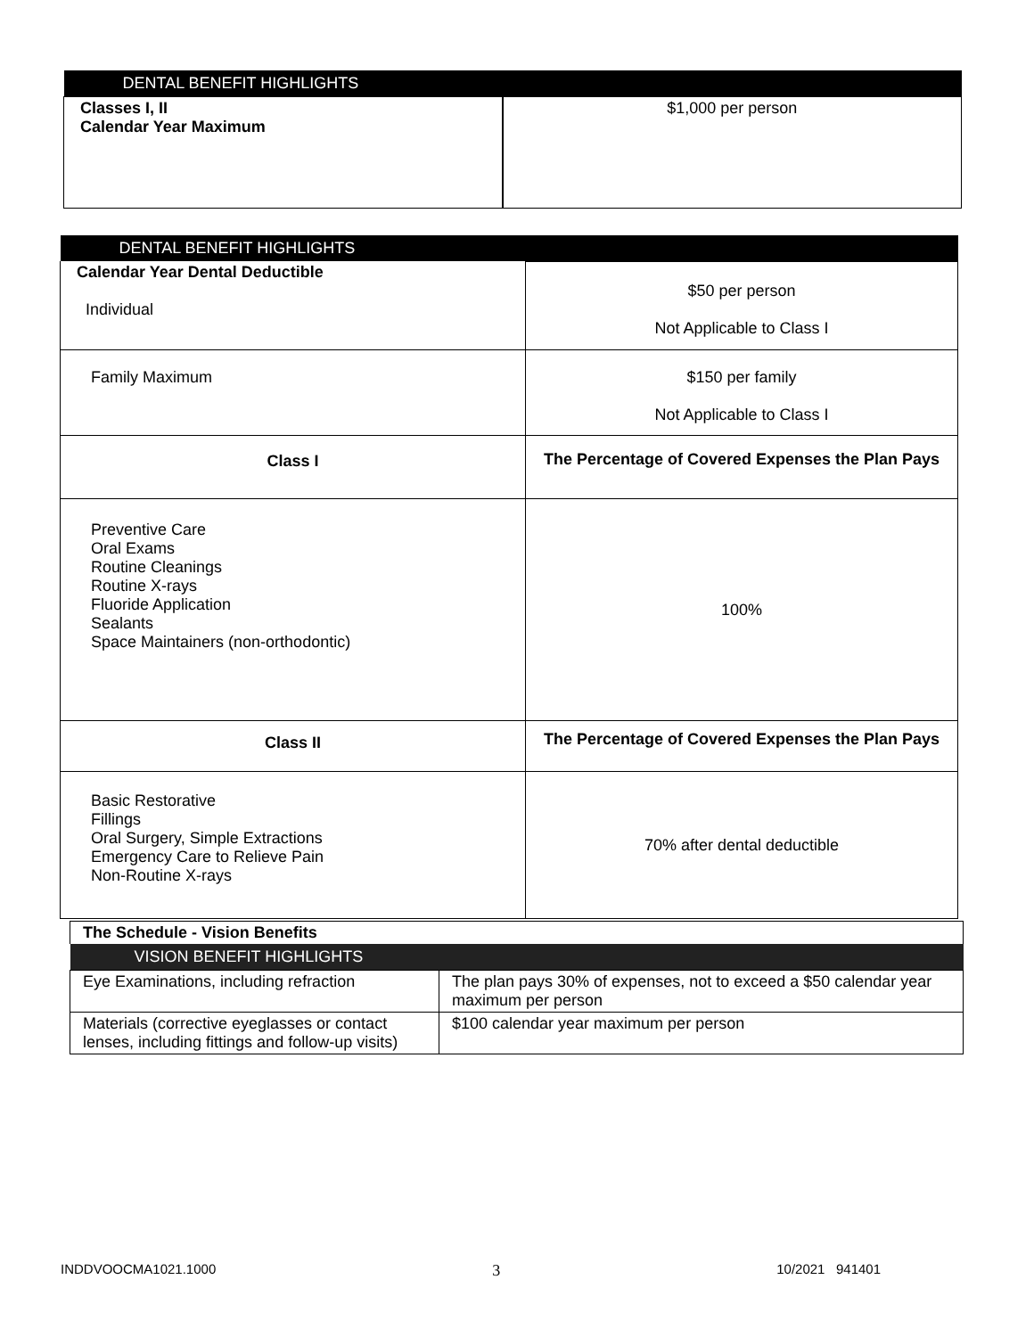| DENTAL BENEFIT HIGHLIGHTS | |
| --- | --- |
| Classes I, II Calendar Year Maximum | $1,000 per person |
| DENTAL BENEFIT HIGHLIGHTS | |
| --- | --- |
| Calendar Year Dental Deductible Individual | $50 per person Not Applicable to Class I |
| Family Maximum | $150 per family Not Applicable to Class I |
| Class I | The Percentage of Covered Expenses the Plan Pays |
| Preventive Care Oral Exams Routine Cleanings Routine X-rays Fluoride Application Sealants Space Maintainers (non-orthodontic) | 100% |
| Class II | The Percentage of Covered Expenses the Plan Pays |
| Basic Restorative Fillings Oral Surgery, Simple Extractions Emergency Care to Relieve Pain Non-Routine X-rays | 70% after dental deductible |
| The Schedule - Vision Benefits | |
| VISION BENEFIT HIGHLIGHTS | |
| Eye Examinations, including refraction | The plan pays 30% of expenses, not to exceed a $50 calendar year maximum per person |
| Materials (corrective eyeglasses or contact lenses, including fittings and follow-up visits) | $100 calendar year maximum per person |
INDDVOOCMA1021.1000 3 10/2021 941401